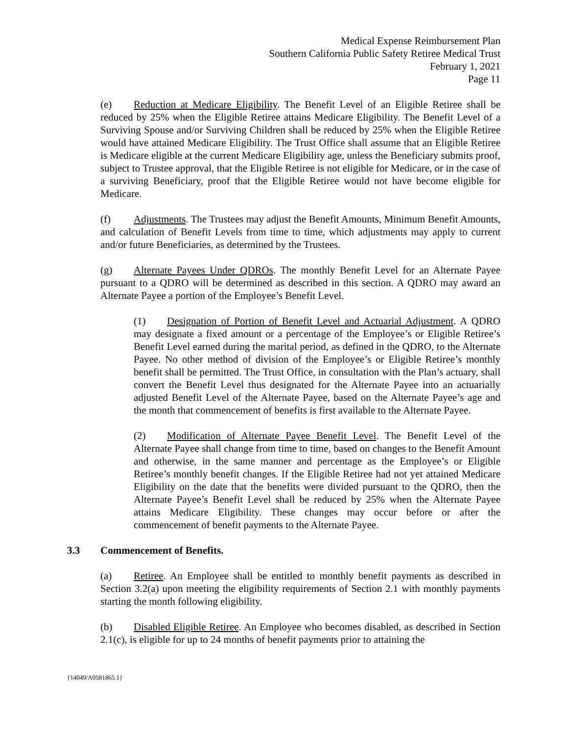Medical Expense Reimbursement Plan
Southern California Public Safety Retiree Medical Trust
February 1, 2021
Page 11
(e) Reduction at Medicare Eligibility. The Benefit Level of an Eligible Retiree shall be reduced by 25% when the Eligible Retiree attains Medicare Eligibility. The Benefit Level of a Surviving Spouse and/or Surviving Children shall be reduced by 25% when the Eligible Retiree would have attained Medicare Eligibility. The Trust Office shall assume that an Eligible Retiree is Medicare eligible at the current Medicare Eligibility age, unless the Beneficiary submits proof, subject to Trustee approval, that the Eligible Retiree is not eligible for Medicare, or in the case of a surviving Beneficiary, proof that the Eligible Retiree would not have become eligible for Medicare.
(f) Adjustments. The Trustees may adjust the Benefit Amounts, Minimum Benefit Amounts, and calculation of Benefit Levels from time to time, which adjustments may apply to current and/or future Beneficiaries, as determined by the Trustees.
(g) Alternate Payees Under QDROs. The monthly Benefit Level for an Alternate Payee pursuant to a QDRO will be determined as described in this section. A QDRO may award an Alternate Payee a portion of the Employee’s Benefit Level.
(1) Designation of Portion of Benefit Level and Actuarial Adjustment. A QDRO may designate a fixed amount or a percentage of the Employee’s or Eligible Retiree’s Benefit Level earned during the marital period, as defined in the QDRO, to the Alternate Payee. No other method of division of the Employee’s or Eligible Retiree’s monthly benefit shall be permitted. The Trust Office, in consultation with the Plan’s actuary, shall convert the Benefit Level thus designated for the Alternate Payee into an actuarially adjusted Benefit Level of the Alternate Payee, based on the Alternate Payee’s age and the month that commencement of benefits is first available to the Alternate Payee.
(2) Modification of Alternate Payee Benefit Level. The Benefit Level of the Alternate Payee shall change from time to time, based on changes to the Benefit Amount and otherwise, in the same manner and percentage as the Employee’s or Eligible Retiree’s monthly benefit changes. If the Eligible Retiree had not yet attained Medicare Eligibility on the date that the benefits were divided pursuant to the QDRO, then the Alternate Payee’s Benefit Level shall be reduced by 25% when the Alternate Payee attains Medicare Eligibility. These changes may occur before or after the commencement of benefit payments to the Alternate Payee.
3.3 Commencement of Benefits.
(a) Retiree. An Employee shall be entitled to monthly benefit payments as described in Section 3.2(a) upon meeting the eligibility requirements of Section 2.1 with monthly payments starting the month following eligibility.
(b) Disabled Eligible Retiree. An Employee who becomes disabled, as described in Section 2.1(c), is eligible for up to 24 months of benefit payments prior to attaining the
{14049/A0581865.1}